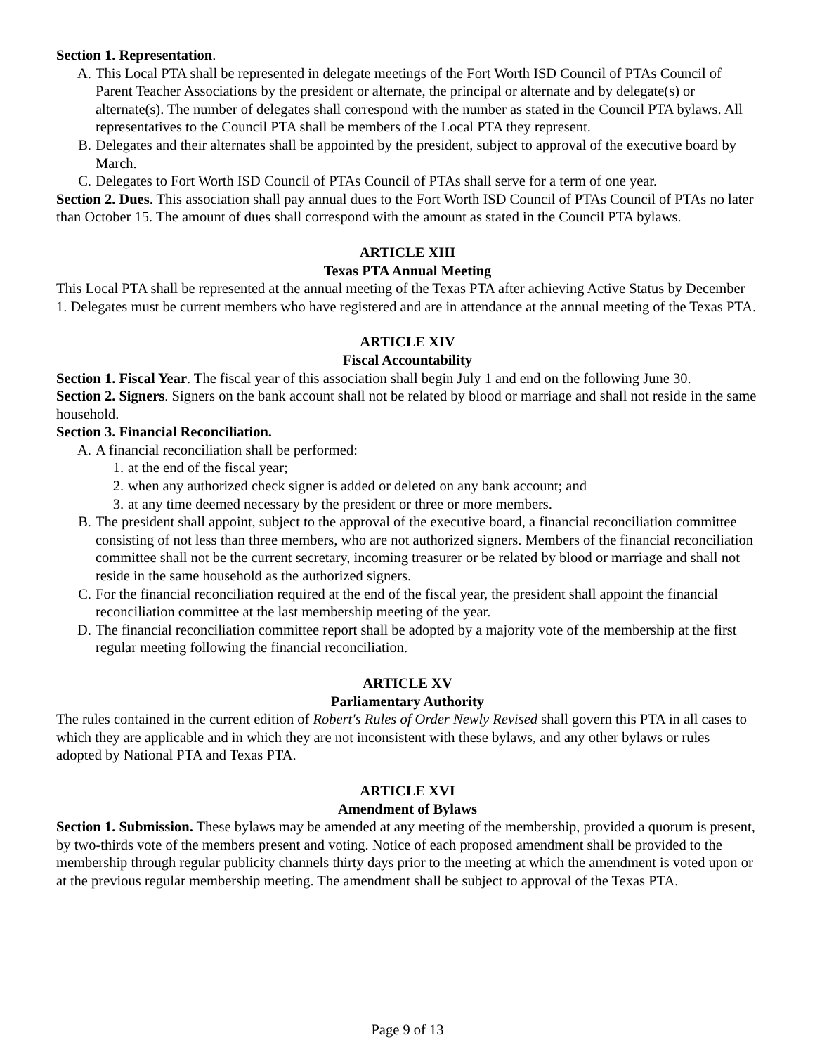Section 1. Representation.
A. This Local PTA shall be represented in delegate meetings of the Fort Worth ISD Council of PTAs Council of Parent Teacher Associations by the president or alternate, the principal or alternate and by delegate(s) or alternate(s). The number of delegates shall correspond with the number as stated in the Council PTA bylaws. All representatives to the Council PTA shall be members of the Local PTA they represent.
B. Delegates and their alternates shall be appointed by the president, subject to approval of the executive board by March.
C. Delegates to Fort Worth ISD Council of PTAs Council of PTAs shall serve for a term of one year.
Section 2. Dues. This association shall pay annual dues to the Fort Worth ISD Council of PTAs Council of PTAs no later than October 15. The amount of dues shall correspond with the amount as stated in the Council PTA bylaws.
ARTICLE XIII
Texas PTA Annual Meeting
This Local PTA shall be represented at the annual meeting of the Texas PTA after achieving Active Status by December 1. Delegates must be current members who have registered and are in attendance at the annual meeting of the Texas PTA.
ARTICLE XIV
Fiscal Accountability
Section 1. Fiscal Year. The fiscal year of this association shall begin July 1 and end on the following June 30.
Section 2. Signers. Signers on the bank account shall not be related by blood or marriage and shall not reside in the same household.
Section 3. Financial Reconciliation.
A. A financial reconciliation shall be performed:
1. at the end of the fiscal year;
2. when any authorized check signer is added or deleted on any bank account; and
3. at any time deemed necessary by the president or three or more members.
B. The president shall appoint, subject to the approval of the executive board, a financial reconciliation committee consisting of not less than three members, who are not authorized signers. Members of the financial reconciliation committee shall not be the current secretary, incoming treasurer or be related by blood or marriage and shall not reside in the same household as the authorized signers.
C. For the financial reconciliation required at the end of the fiscal year, the president shall appoint the financial reconciliation committee at the last membership meeting of the year.
D. The financial reconciliation committee report shall be adopted by a majority vote of the membership at the first regular meeting following the financial reconciliation.
ARTICLE XV
Parliamentary Authority
The rules contained in the current edition of Robert's Rules of Order Newly Revised shall govern this PTA in all cases to which they are applicable and in which they are not inconsistent with these bylaws, and any other bylaws or rules adopted by National PTA and Texas PTA.
ARTICLE XVI
Amendment of Bylaws
Section 1. Submission. These bylaws may be amended at any meeting of the membership, provided a quorum is present, by two-thirds vote of the members present and voting. Notice of each proposed amendment shall be provided to the membership through regular publicity channels thirty days prior to the meeting at which the amendment is voted upon or at the previous regular membership meeting. The amendment shall be subject to approval of the Texas PTA.
Page 9 of 13